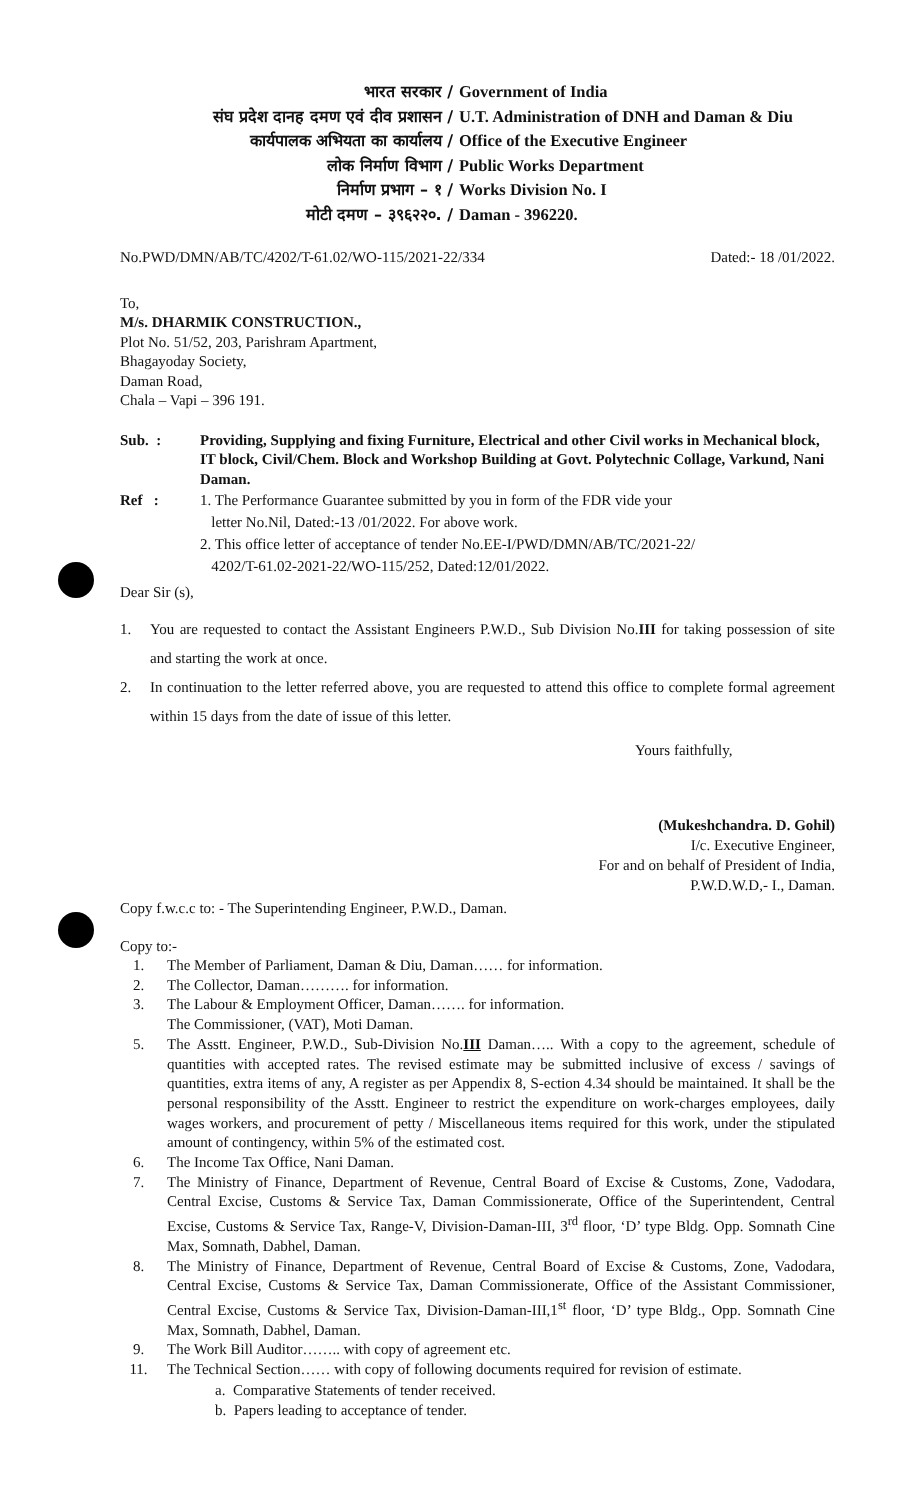| भारत सरकार / | Government of India |
| संघ प्रदेश दानह दमण एवं दीव प्रशासन / | U.T. Administration of DNH and Daman & Diu |
| कार्यपालक अभियता का कार्यालय / | Office of the Executive Engineer |
| लोक निर्माण विभाग / | Public Works Department |
| निर्माण प्रभाग – १ / | Works Division No. I |
| मोटी दमण – ३९६२२०. / | Daman - 396220. |
No.PWD/DMN/AB/TC/4202/T-61.02/WO-115/2021-22/334 Dated:- 18 /01/2022.
To,
M/s. DHARMIK CONSTRUCTION.,
Plot No. 51/52, 203, Parishram Apartment,
Bhagayoday Society,
Daman Road,
Chala – Vapi – 396 191.
Sub. : Providing, Supplying and fixing Furniture, Electrical and other Civil works in Mechanical block, IT block, Civil/Chem. Block and Workshop Building at Govt. Polytechnic Collage, Varkund, Nani Daman.
Ref : 1. The Performance Guarantee submitted by you in form of the FDR vide your
letter No.Nil, Dated:-13 /01/2022. For above work.
2. This office letter of acceptance of tender No.EE-I/PWD/DMN/AB/TC/2021-22/
4202/T-61.02-2021-22/WO-115/252, Dated:12/01/2022.
Dear Sir (s),
1. You are requested to contact the Assistant Engineers P.W.D., Sub Division No.III for taking possession of site and starting the work at once.
2. In continuation to the letter referred above, you are requested to attend this office to complete formal agreement within 15 days from the date of issue of this letter.
Yours faithfully,
(Mukeshchandra. D. Gohil)
I/c. Executive Engineer,
For and on behalf of President of India,
P.W.D.W.D,- I., Daman.
Copy f.w.c.c to: - The Superintending Engineer, P.W.D., Daman.
Copy to:-
1. The Member of Parliament, Daman & Diu, Daman…… for information.
2. The Collector, Daman………. for information.
3. The Labour & Employment Officer, Daman……. for information.
The Commissioner, (VAT), Moti Daman.
5. The Asstt. Engineer, P.W.D., Sub-Division No.III Daman….. With a copy to the agreement, schedule of quantities with accepted rates. The revised estimate may be submitted inclusive of excess / savings of quantities, extra items of any, A register as per Appendix 8, S-ection 4.34 should be maintained. It shall be the personal responsibility of the Asstt. Engineer to restrict the expenditure on work-charges employees, daily wages workers, and procurement of petty / Miscellaneous items required for this work, under the stipulated amount of contingency, within 5% of the estimated cost.
6. The Income Tax Office, Nani Daman.
7. The Ministry of Finance, Department of Revenue, Central Board of Excise & Customs, Zone, Vadodara, Central Excise, Customs & Service Tax, Daman Commissionerate, Office of the Superintendent, Central Excise, Customs & Service Tax, Range-V, Division-Daman-III, 3<sup>rd</sup> floor, ‘D’ type Bldg. Opp. Somnath Cine Max, Somnath, Dabhel, Daman.
8. The Ministry of Finance, Department of Revenue, Central Board of Excise & Customs, Zone, Vadodara, Central Excise, Customs & Service Tax, Daman Commissionerate, Office of the Assistant Commissioner, Central Excise, Customs & Service Tax, Division-Daman-III,1<sup>st</sup> floor, ‘D’ type Bldg., Opp. Somnath Cine Max, Somnath, Dabhel, Daman.
9. The Work Bill Auditor…….. with copy of agreement etc.
11. The Technical Section…… with copy of following documents required for revision of estimate.
a. Comparative Statements of tender received.
b. Papers leading to acceptance of tender.